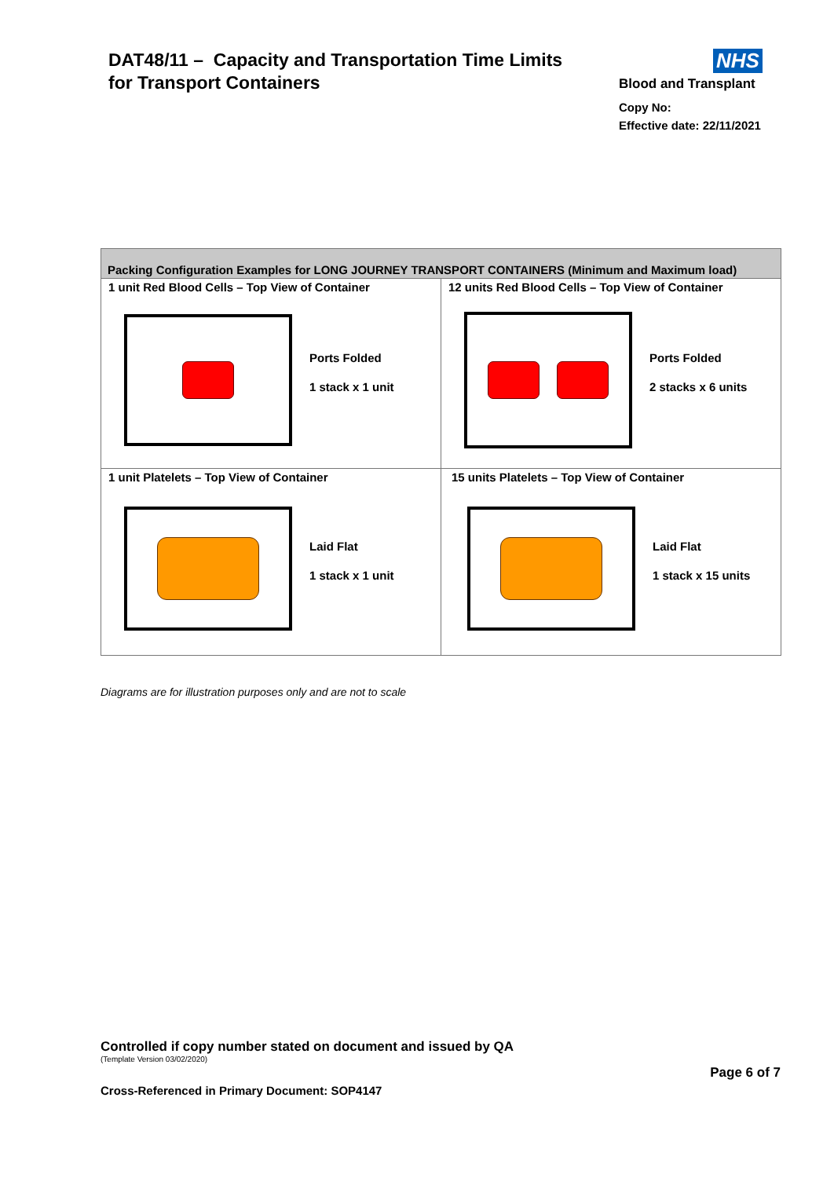DAT48/11 – Capacity and Transportation Time Limits
for Transport Containers
NHS
Blood and Transplant
Copy No:
Effective date: 22/11/2021
| Packing Configuration Examples for LONG JOURNEY TRANSPORT CONTAINERS (Minimum and Maximum load) | |
| --- | --- |
| 1 unit Red Blood Cells – Top View of Container Ports Folded 1 stack x 1 unit | 12 units Red Blood Cells – Top View of Container Ports Folded 2 stacks x 6 units |
| 1 unit Platelets – Top View of Container Laid Flat 1 stack x 1 unit | 15 units Platelets – Top View of Container Laid Flat 1 stack x 15 units |
Diagrams are for illustration purposes only and are not to scale
Controlled if copy number stated on document and issued by QA
(Template Version 03/02/2020)
Page 6 of 7
Cross-Referenced in Primary Document: SOP4147